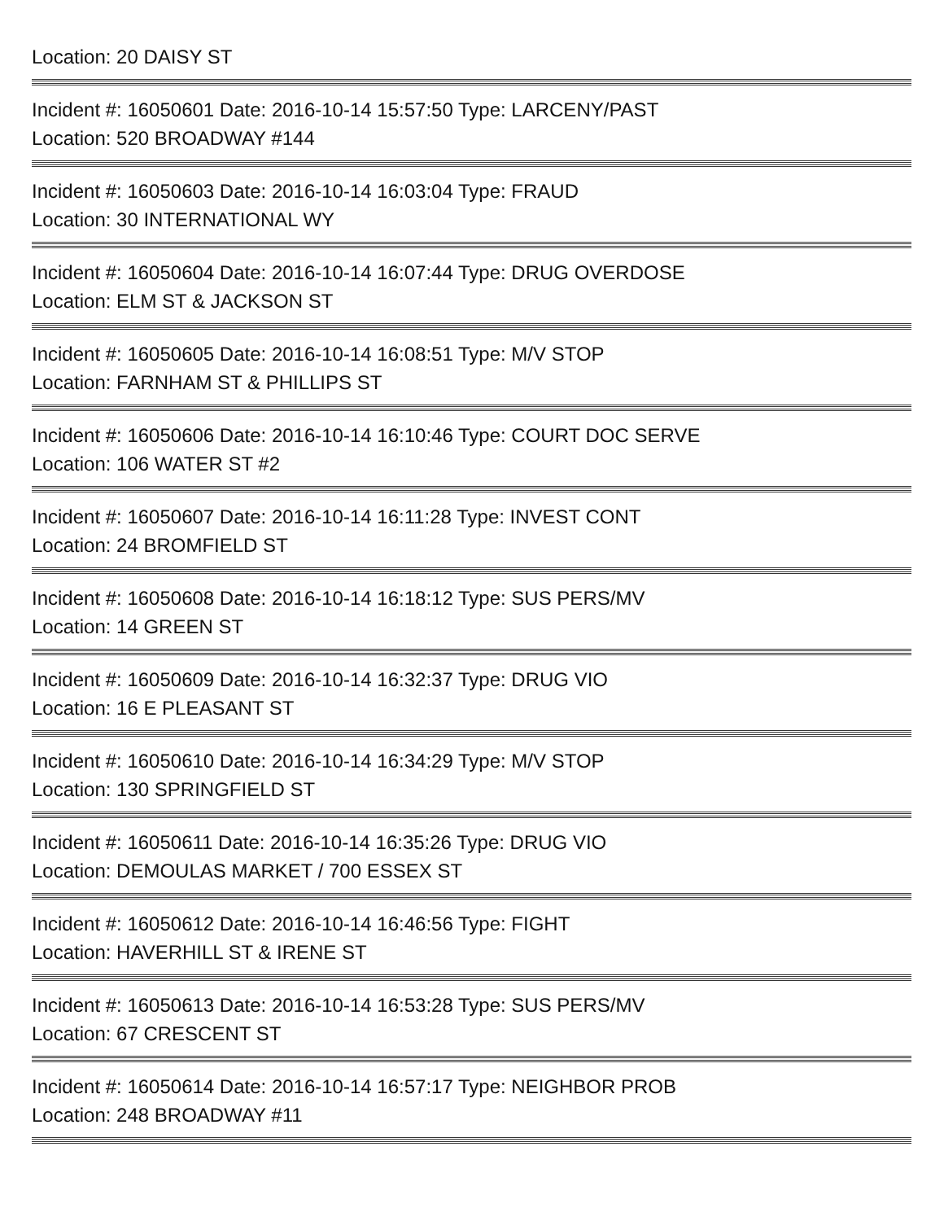Location: 20 DAISY ST
Incident #: 16050601 Date: 2016-10-14 15:57:50 Type: LARCENY/PAST
Location: 520 BROADWAY #144
Incident #: 16050603 Date: 2016-10-14 16:03:04 Type: FRAUD
Location: 30 INTERNATIONAL WY
Incident #: 16050604 Date: 2016-10-14 16:07:44 Type: DRUG OVERDOSE
Location: ELM ST & JACKSON ST
Incident #: 16050605 Date: 2016-10-14 16:08:51 Type: M/V STOP
Location: FARNHAM ST & PHILLIPS ST
Incident #: 16050606 Date: 2016-10-14 16:10:46 Type: COURT DOC SERVE
Location: 106 WATER ST #2
Incident #: 16050607 Date: 2016-10-14 16:11:28 Type: INVEST CONT
Location: 24 BROMFIELD ST
Incident #: 16050608 Date: 2016-10-14 16:18:12 Type: SUS PERS/MV
Location: 14 GREEN ST
Incident #: 16050609 Date: 2016-10-14 16:32:37 Type: DRUG VIO
Location: 16 E PLEASANT ST
Incident #: 16050610 Date: 2016-10-14 16:34:29 Type: M/V STOP
Location: 130 SPRINGFIELD ST
Incident #: 16050611 Date: 2016-10-14 16:35:26 Type: DRUG VIO
Location: DEMOULAS MARKET / 700 ESSEX ST
Incident #: 16050612 Date: 2016-10-14 16:46:56 Type: FIGHT
Location: HAVERHILL ST & IRENE ST
Incident #: 16050613 Date: 2016-10-14 16:53:28 Type: SUS PERS/MV
Location: 67 CRESCENT ST
Incident #: 16050614 Date: 2016-10-14 16:57:17 Type: NEIGHBOR PROB
Location: 248 BROADWAY #11